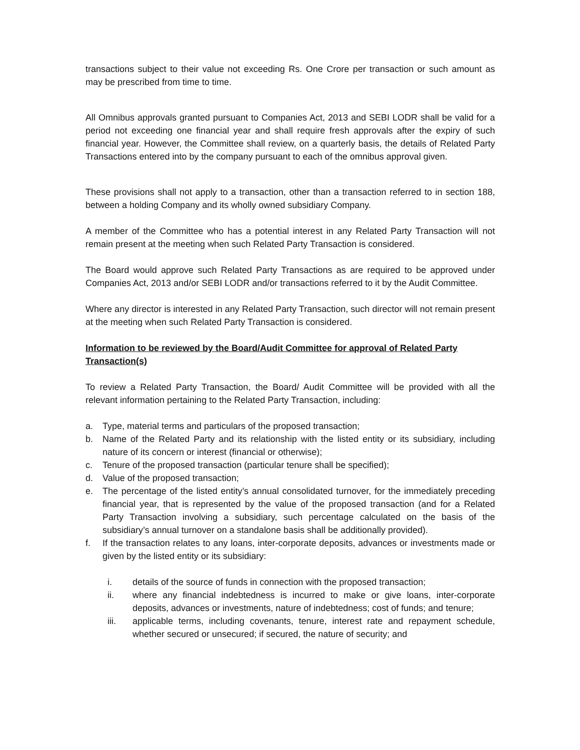transactions subject to their value not exceeding Rs. One Crore per transaction or such amount as may be prescribed from time to time.
All Omnibus approvals granted pursuant to Companies Act, 2013 and SEBI LODR shall be valid for a period not exceeding one financial year and shall require fresh approvals after the expiry of such financial year. However, the Committee shall review, on a quarterly basis, the details of Related Party Transactions entered into by the company pursuant to each of the omnibus approval given.
These provisions shall not apply to a transaction, other than a transaction referred to in section 188, between a holding Company and its wholly owned subsidiary Company.
A member of the Committee who has a potential interest in any Related Party Transaction will not remain present at the meeting when such Related Party Transaction is considered.
The Board would approve such Related Party Transactions as are required to be approved under Companies Act, 2013 and/or SEBI LODR and/or transactions referred to it by the Audit Committee.
Where any director is interested in any Related Party Transaction, such director will not remain present at the meeting when such Related Party Transaction is considered.
Information to be reviewed by the Board/Audit Committee for approval of Related Party Transaction(s)
To review a Related Party Transaction, the Board/ Audit Committee will be provided with all the relevant information pertaining to the Related Party Transaction, including:
a. Type, material terms and particulars of the proposed transaction;
b. Name of the Related Party and its relationship with the listed entity or its subsidiary, including nature of its concern or interest (financial or otherwise);
c. Tenure of the proposed transaction (particular tenure shall be specified);
d. Value of the proposed transaction;
e. The percentage of the listed entity’s annual consolidated turnover, for the immediately preceding financial year, that is represented by the value of the proposed transaction (and for a Related Party Transaction involving a subsidiary, such percentage calculated on the basis of the subsidiary’s annual turnover on a standalone basis shall be additionally provided).
f. If the transaction relates to any loans, inter-corporate deposits, advances or investments made or given by the listed entity or its subsidiary:
i. details of the source of funds in connection with the proposed transaction;
ii. where any financial indebtedness is incurred to make or give loans, inter-corporate deposits, advances or investments, nature of indebtedness; cost of funds; and tenure;
iii. applicable terms, including covenants, tenure, interest rate and repayment schedule, whether secured or unsecured; if secured, the nature of security; and